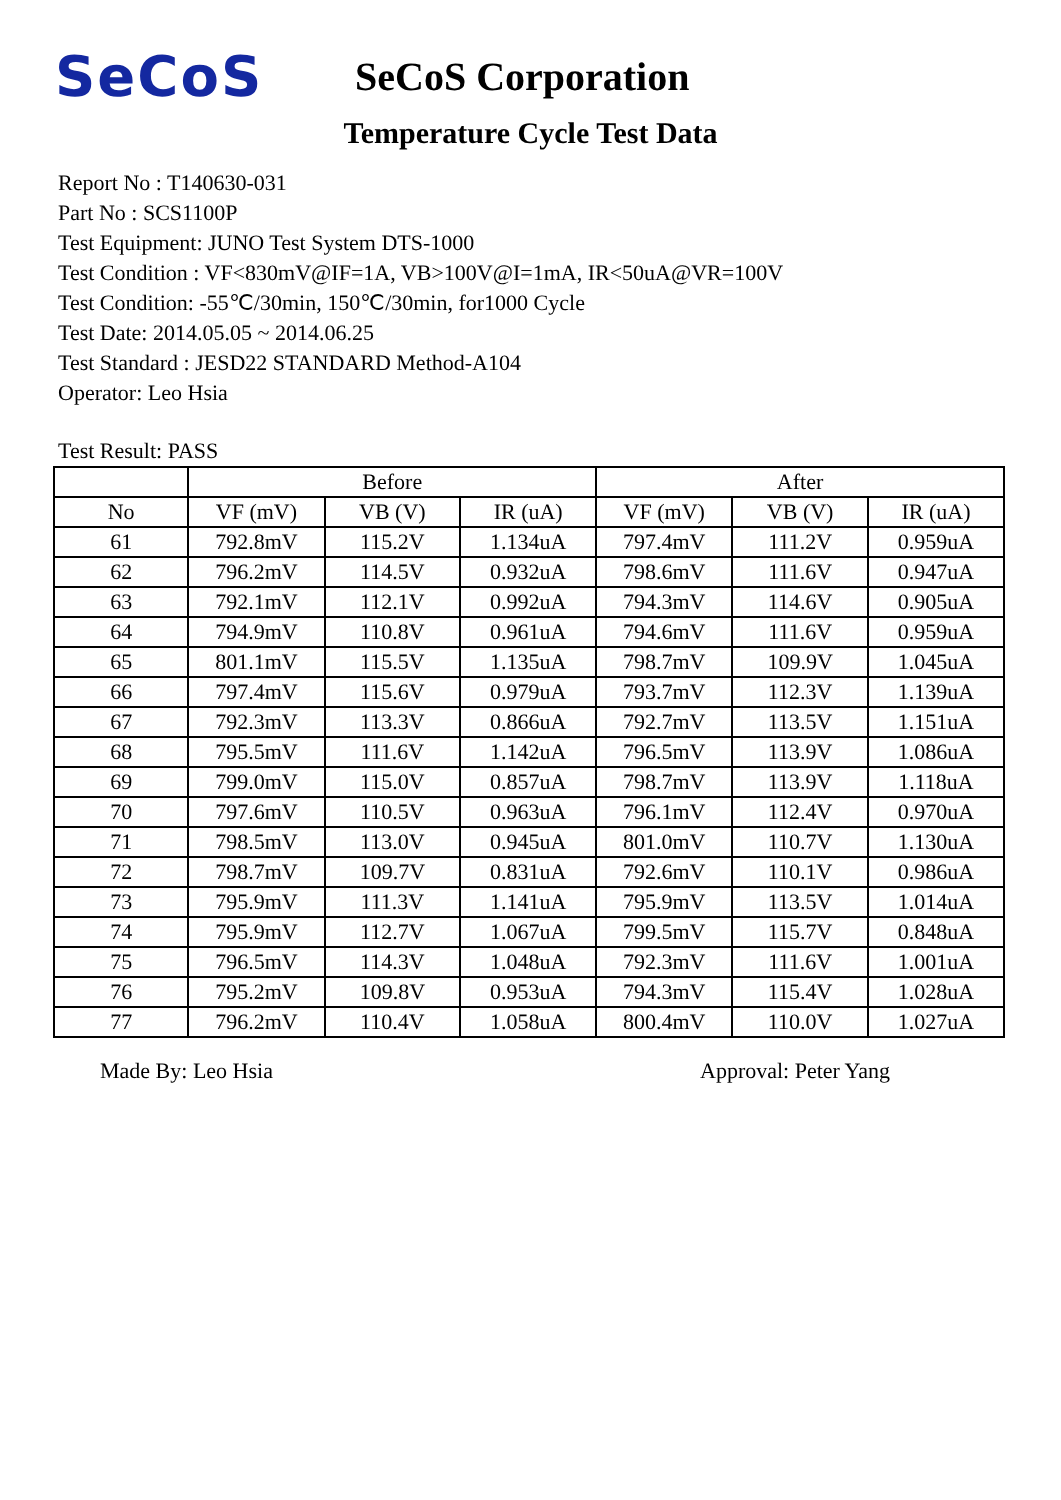SeCoS
SeCoS Corporation
Temperature Cycle Test Data
Report No : T140630-031
Part No : SCS1100P
Test Equipment: JUNO Test System DTS-1000
Test Condition : VF<830mV@IF=1A, VB>100V@I=1mA, IR<50uA@VR=100V
Test Condition: -55℃/30min, 150℃/30min, for1000 Cycle
Test Date: 2014.05.05 ~ 2014.06.25
Test Standard : JESD22 STANDARD Method-A104
Operator: Leo Hsia
Test Result: PASS
| | Before | | | After | | |
| --- | --- | --- | --- | --- | --- | --- |
| No | VF (mV) | VB (V) | IR (uA) | VF (mV) | VB (V) | IR (uA) |
| 61 | 792.8mV | 115.2V | 1.134uA | 797.4mV | 111.2V | 0.959uA |
| 62 | 796.2mV | 114.5V | 0.932uA | 798.6mV | 111.6V | 0.947uA |
| 63 | 792.1mV | 112.1V | 0.992uA | 794.3mV | 114.6V | 0.905uA |
| 64 | 794.9mV | 110.8V | 0.961uA | 794.6mV | 111.6V | 0.959uA |
| 65 | 801.1mV | 115.5V | 1.135uA | 798.7mV | 109.9V | 1.045uA |
| 66 | 797.4mV | 115.6V | 0.979uA | 793.7mV | 112.3V | 1.139uA |
| 67 | 792.3mV | 113.3V | 0.866uA | 792.7mV | 113.5V | 1.151uA |
| 68 | 795.5mV | 111.6V | 1.142uA | 796.5mV | 113.9V | 1.086uA |
| 69 | 799.0mV | 115.0V | 0.857uA | 798.7mV | 113.9V | 1.118uA |
| 70 | 797.6mV | 110.5V | 0.963uA | 796.1mV | 112.4V | 0.970uA |
| 71 | 798.5mV | 113.0V | 0.945uA | 801.0mV | 110.7V | 1.130uA |
| 72 | 798.7mV | 109.7V | 0.831uA | 792.6mV | 110.1V | 0.986uA |
| 73 | 795.9mV | 111.3V | 1.141uA | 795.9mV | 113.5V | 1.014uA |
| 74 | 795.9mV | 112.7V | 1.067uA | 799.5mV | 115.7V | 0.848uA |
| 75 | 796.5mV | 114.3V | 1.048uA | 792.3mV | 111.6V | 1.001uA |
| 76 | 795.2mV | 109.8V | 0.953uA | 794.3mV | 115.4V | 1.028uA |
| 77 | 796.2mV | 110.4V | 1.058uA | 800.4mV | 110.0V | 1.027uA |
Made By: Leo Hsia Approval: Peter Yang